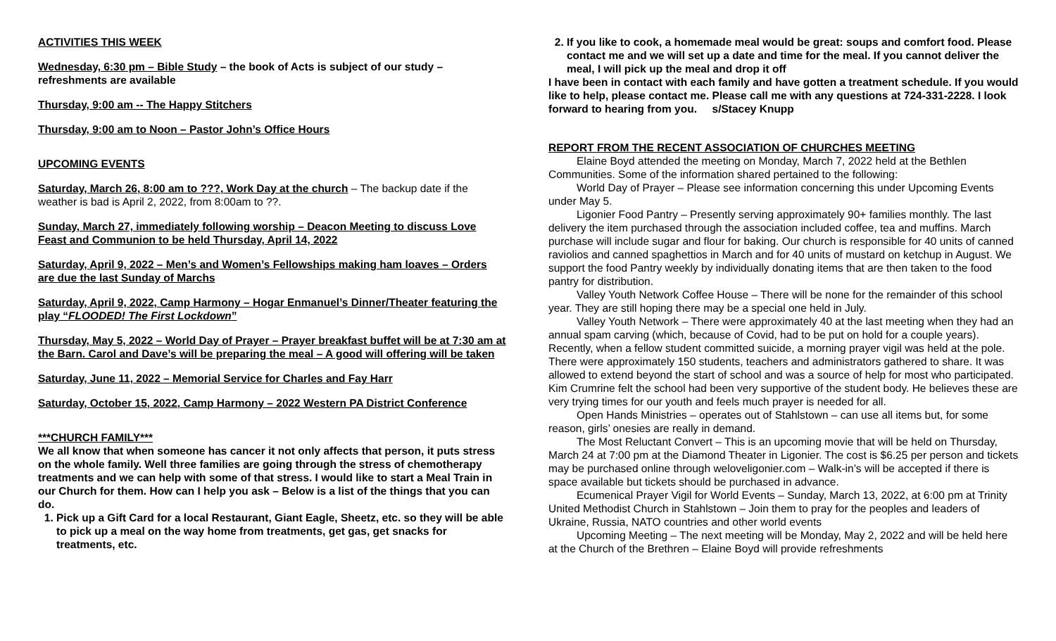ACTIVITIES THIS WEEK
Wednesday, 6:30 pm – Bible Study – the book of Acts is subject of our study – refreshments are available
Thursday, 9:00 am -- The Happy Stitchers
Thursday, 9:00 am to Noon – Pastor John’s Office Hours
UPCOMING EVENTS
Saturday, March 26, 8:00 am to ???, Work Day at the church – The backup date if the weather is bad is April 2, 2022, from 8:00am to ??.
Sunday, March 27, immediately following worship – Deacon Meeting to discuss Love Feast and Communion to be held Thursday, April 14, 2022
Saturday, April 9, 2022 – Men’s and Women’s Fellowships making ham loaves – Orders are due the last Sunday of Marchs
Saturday, April 9, 2022, Camp Harmony – Hogar Enmanuel’s Dinner/Theater featuring the play “FLOODED! The First Lockdown”
Thursday, May 5, 2022 – World Day of Prayer – Prayer breakfast buffet will be at 7:30 am at the Barn. Carol and Dave’s will be preparing the meal – A good will offering will be taken
Saturday, June 11, 2022 – Memorial Service for Charles and Fay Harr
Saturday, October 15, 2022, Camp Harmony – 2022 Western PA District Conference
***CHURCH FAMILY***
We all know that when someone has cancer it not only affects that person, it puts stress on the whole family. Well three families are going through the stress of chemotherapy treatments and we can help with some of that stress. I would like to start a Meal Train in our Church for them. How can I help you ask – Below is a list of the things that you can do.
1. Pick up a Gift Card for a local Restaurant, Giant Eagle, Sheetz, etc. so they will be able to pick up a meal on the way home from treatments, get gas, get snacks for treatments, etc.
2. If you like to cook, a homemade meal would be great: soups and comfort food. Please contact me and we will set up a date and time for the meal. If you cannot deliver the meal, I will pick up the meal and drop it off
I have been in contact with each family and have gotten a treatment schedule. If you would like to help, please contact me. Please call me with any questions at 724-331-2228. I look forward to hearing from you. s/Stacey Knupp
REPORT FROM THE RECENT ASSOCIATION OF CHURCHES MEETING
Elaine Boyd attended the meeting on Monday, March 7, 2022 held at the Bethlen Communities. Some of the information shared pertained to the following:
World Day of Prayer – Please see information concerning this under Upcoming Events under May 5.
Ligonier Food Pantry – Presently serving approximately 90+ families monthly. The last delivery the item purchased through the association included coffee, tea and muffins. March purchase will include sugar and flour for baking. Our church is responsible for 40 units of canned raviolios and canned spaghettios in March and for 40 units of mustard on ketchup in August. We support the food Pantry weekly by individually donating items that are then taken to the food pantry for distribution.
Valley Youth Network Coffee House – There will be none for the remainder of this school year. They are still hoping there may be a special one held in July.
Valley Youth Network – There were approximately 40 at the last meeting when they had an annual spam carving (which, because of Covid, had to be put on hold for a couple years). Recently, when a fellow student committed suicide, a morning prayer vigil was held at the pole. There were approximately 150 students, teachers and administrators gathered to share. It was allowed to extend beyond the start of school and was a source of help for most who participated. Kim Crumrine felt the school had been very supportive of the student body. He believes these are very trying times for our youth and feels much prayer is needed for all.
Open Hands Ministries – operates out of Stahlstown – can use all items but, for some reason, girls’ onesies are really in demand.
The Most Reluctant Convert – This is an upcoming movie that will be held on Thursday, March 24 at 7:00 pm at the Diamond Theater in Ligonier. The cost is $6.25 per person and tickets may be purchased online through weloveligonier.com – Walk-in’s will be accepted if there is space available but tickets should be purchased in advance.
Ecumenical Prayer Vigil for World Events – Sunday, March 13, 2022, at 6:00 pm at Trinity United Methodist Church in Stahlstown – Join them to pray for the peoples and leaders of Ukraine, Russia, NATO countries and other world events
Upcoming Meeting – The next meeting will be Monday, May 2, 2022 and will be held here at the Church of the Brethren – Elaine Boyd will provide refreshments